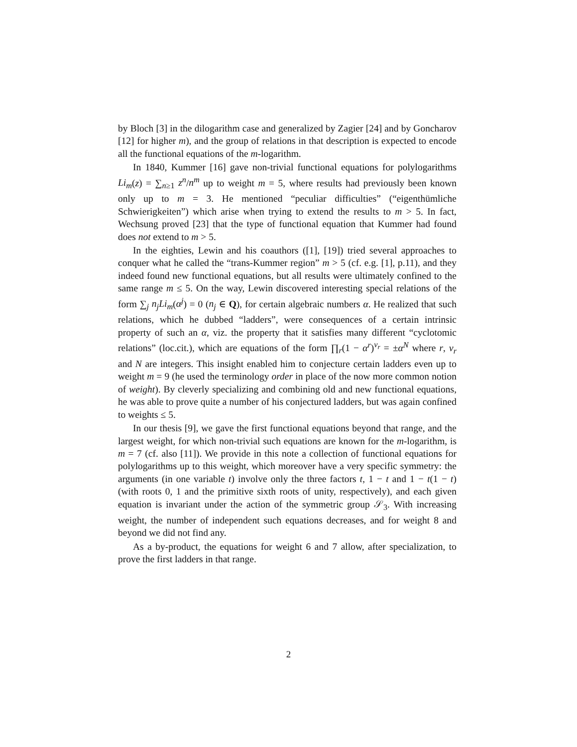by Bloch [3] in the dilogarithm case and generalized by Zagier [24] and by Goncharov [12] for higher m), and the group of relations in that description is expected to encode all the functional equations of the m-logarithm.
In 1840, Kummer [16] gave non-trivial functional equations for polylogarithms Li<sub>m</sub>(z) = ∑<sub>n≥1</sub> z<sup>n</sup>/n<sup>m</sup> up to weight m = 5, where results had previously been known only up to m = 3. He mentioned “peculiar difficulties” (“eigenthümliche Schwierigkeiten”) which arise when trying to extend the results to m > 5. In fact, Wechsung proved [23] that the type of functional equation that Kummer had found does not extend to m > 5.
In the eighties, Lewin and his coauthors ([1], [19]) tried several approaches to conquer what he called the “trans-Kummer region” m > 5 (cf. e.g. [1], p.11), and they indeed found new functional equations, but all results were ultimately confined to the same range m ≤ 5. On the way, Lewin discovered interesting special relations of the form ∑<sub>j</sub> n<sub>j</sub>Li<sub>m</sub>(α<sup>j</sup>) = 0 (n<sub>j</sub> ∈ Q), for certain algebraic numbers α. He realized that such relations, which he dubbed “ladders”, were consequences of a certain intrinsic property of such an α, viz. the property that it satisfies many different “cyclotomic relations” (loc.cit.), which are equations of the form ∏<sub>r</sub>(1 − α<sup>r</sup>)<sup>ν<sub>r</sub></sup> = ±α<sup>N</sup> where r, ν<sub>r</sub> and N are integers. This insight enabled him to conjecture certain ladders even up to weight m = 9 (he used the terminology order in place of the now more common notion of weight). By cleverly specializing and combining old and new functional equations, he was able to prove quite a number of his conjectured ladders, but was again confined to weights ≤ 5.
In our thesis [9], we gave the first functional equations beyond that range, and the largest weight, for which non-trivial such equations are known for the m-logarithm, is m = 7 (cf. also [11]). We provide in this note a collection of functional equations for polylogarithms up to this weight, which moreover have a very specific symmetry: the arguments (in one variable t) involve only the three factors t, 1 − t and 1 − t(1 − t) (with roots 0, 1 and the primitive sixth roots of unity, respectively), and each given equation is invariant under the action of the symmetric group 𝒮<sub>3</sub>. With increasing weight, the number of independent such equations decreases, and for weight 8 and beyond we did not find any.
As a by-product, the equations for weight 6 and 7 allow, after specialization, to prove the first ladders in that range.
2